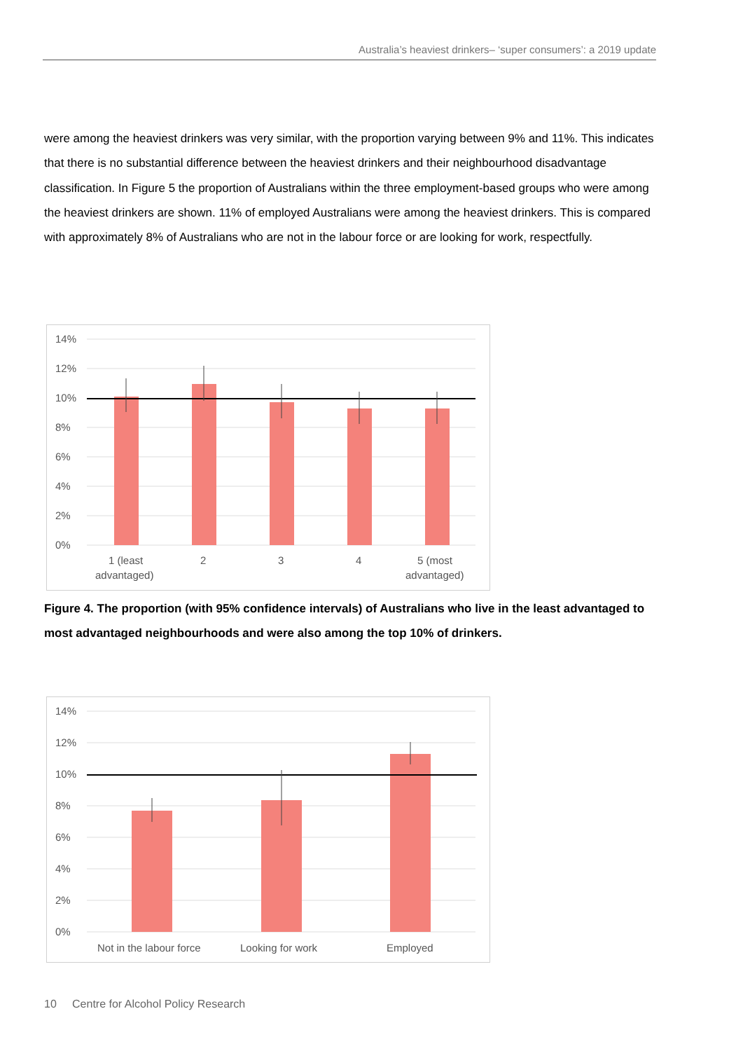Australia’s heaviest drinkers– ‘super consumers’: a 2019 update
were among the heaviest drinkers was very similar, with the proportion varying between 9% and 11%. This indicates that there is no substantial difference between the heaviest drinkers and their neighbourhood disadvantage classification. In Figure 5 the proportion of Australians within the three employment-based groups who were among the heaviest drinkers are shown. 11% of employed Australians were among the heaviest drinkers. This is compared with approximately 8% of Australians who are not in the labour force or are looking for work, respectfully.
14%
12%
10%
8%
6%
4%
2%
0%
1 (least
advantaged)
2
3
4
5 (most
advantaged)
Figure 4. The proportion (with 95% confidence intervals) of Australians who live in the least advantaged to most advantaged neighbourhoods and were also among the top 10% of drinkers.
14%
12%
10%
8%
6%
4%
2%
0%
Not in the labour force
Looking for work
Employed
10 Centre for Alcohol Policy Research